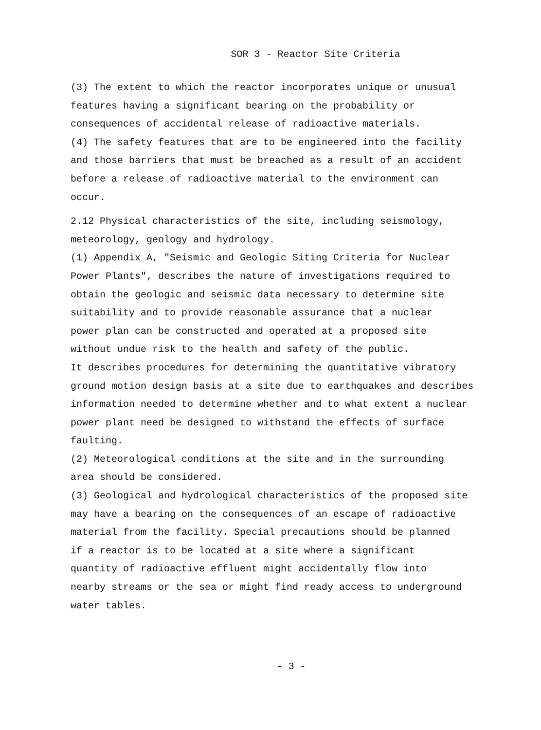SOR 3 - Reactor Site Criteria
(3) The extent to which the reactor incorporates unique or unusual features having a significant bearing on the probability or consequences of accidental release of radioactive materials. (4) The safety features that are to be engineered into the facility and those barriers that must be breached as a result of an accident before a release of radioactive material to the environment can occur.
2.12 Physical characteristics of the site, including seismology, meteorology, geology and hydrology. (1) Appendix A, "Seismic and Geologic Siting Criteria for Nuclear Power Plants", describes the nature of investigations required to obtain the geologic and seismic data necessary to determine site suitability and to provide reasonable assurance that a nuclear power plan can be constructed and operated at a proposed site without undue risk to the health and safety of the public. It describes procedures for determining the quantitative vibratory ground motion design basis at a site due to earthquakes and describes information needed to determine whether and to what extent a nuclear power plant need be designed to withstand the effects of surface faulting. (2) Meteorological conditions at the site and in the surrounding area should be considered. (3) Geological and hydrological characteristics of the proposed site may have a bearing on the consequences of an escape of radioactive material from the facility. Special precautions should be planned if a reactor is to be located at a site where a significant quantity of radioactive effluent might accidentally flow into nearby streams or the sea or might find ready access to underground water tables.
- 3 -